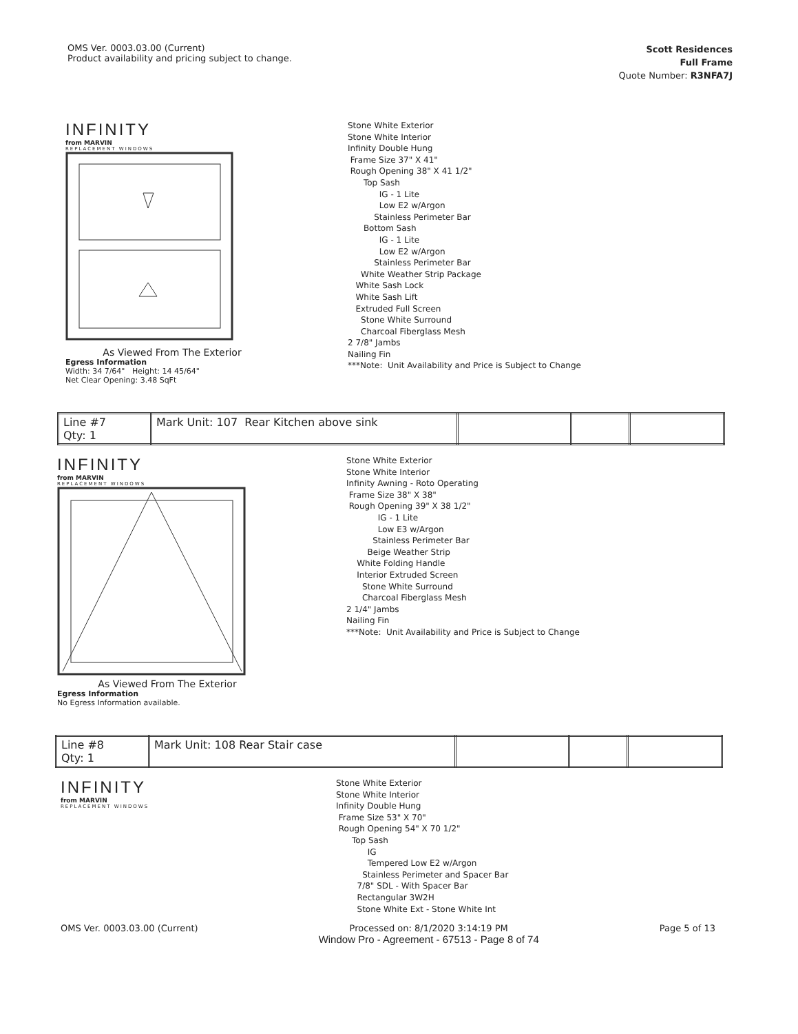OMS Ver. 0003.03.00 (Current)
Product availability and pricing subject to change.
Scott Residences
Full Frame
Quote Number: R3NFA7J
INFINITY
from MARVIN
REPLACEMENT WINDOWS
As Viewed From The Exterior
Egress Information
Width: 34 7/64" Height: 14 45/64"
Net Clear Opening: 3.48 SqFt
Stone White Exterior
Stone White Interior
Infinity Double Hung
Frame Size 37" X 41"
Rough Opening 38" X 41 1/2"
Top Sash
IG - 1 Lite
Low E2 w/Argon
Stainless Perimeter Bar
Bottom Sash
IG - 1 Lite
Low E2 w/Argon
Stainless Perimeter Bar
White Weather Strip Package
White Sash Lock
White Sash Lift
Extruded Full Screen
Stone White Surround
Charcoal Fiberglass Mesh
2 7/8" Jambs
Nailing Fin
***Note: Unit Availability and Price is Subject to Change
| Line #7 Qty: 1 | Mark Unit: 107 Rear Kitchen above sink | | | |
INFINITY
from MARVIN
REPLACEMENT WINDOWS
As Viewed From The Exterior
Egress Information
No Egress Information available.
Stone White Exterior
Stone White Interior
Infinity Awning - Roto Operating
Frame Size 38" X 38"
Rough Opening 39" X 38 1/2"
IG - 1 Lite
Low E3 w/Argon
Stainless Perimeter Bar
Beige Weather Strip
White Folding Handle
Interior Extruded Screen
Stone White Surround
Charcoal Fiberglass Mesh
2 1/4" Jambs
Nailing Fin
***Note: Unit Availability and Price is Subject to Change
| Line #8 Qty: 1 | Mark Unit: 108 Rear Stair case | | | |
INFINITY
from MARVIN
REPLACEMENT WINDOWS
Stone White Exterior
Stone White Interior
Infinity Double Hung
Frame Size 53" X 70"
Rough Opening 54" X 70 1/2"
Top Sash
IG
Tempered Low E2 w/Argon
Stainless Perimeter and Spacer Bar
7/8" SDL - With Spacer Bar
Rectangular 3W2H
Stone White Ext - Stone White Int
OMS Ver. 0003.03.00 (Current) Processed on: 8/1/2020 3:14:19 PM
Window Pro - Agreement - 67513 - Page 8 of 74
Page 5 of 13